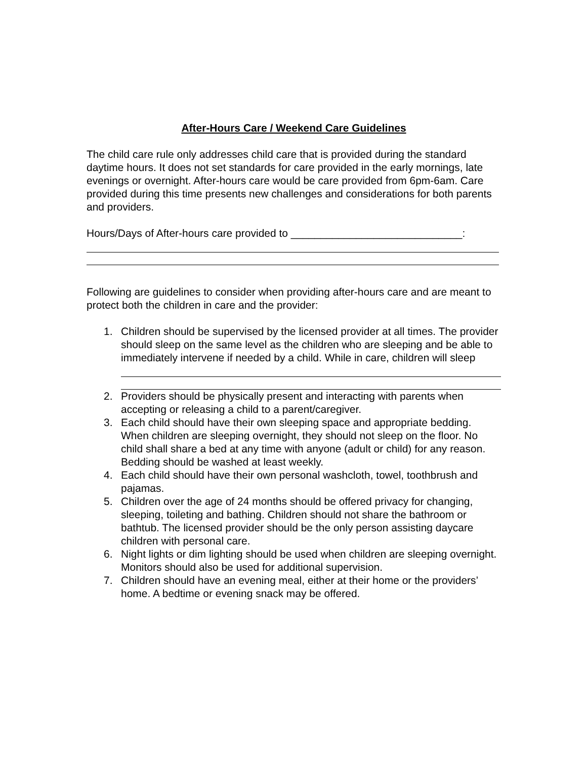After-Hours Care / Weekend Care Guidelines
The child care rule only addresses child care that is provided during the standard daytime hours. It does not set standards for care provided in the early mornings, late evenings or overnight. After-hours care would be care provided from 6pm-6am. Care provided during this time presents new challenges and considerations for both parents and providers.
Hours/Days of After-hours care provided to _____________________________:
Following are guidelines to consider when providing after-hours care and are meant to protect both the children in care and the provider:
1. Children should be supervised by the licensed provider at all times. The provider should sleep on the same level as the children who are sleeping and be able to immediately intervene if needed by a child. While in care, children will sleep
2. Providers should be physically present and interacting with parents when accepting or releasing a child to a parent/caregiver.
3. Each child should have their own sleeping space and appropriate bedding. When children are sleeping overnight, they should not sleep on the floor. No child shall share a bed at any time with anyone (adult or child) for any reason. Bedding should be washed at least weekly.
4. Each child should have their own personal washcloth, towel, toothbrush and pajamas.
5. Children over the age of 24 months should be offered privacy for changing, sleeping, toileting and bathing. Children should not share the bathroom or bathtub. The licensed provider should be the only person assisting daycare children with personal care.
6. Night lights or dim lighting should be used when children are sleeping overnight. Monitors should also be used for additional supervision.
7. Children should have an evening meal, either at their home or the providers’ home. A bedtime or evening snack may be offered.